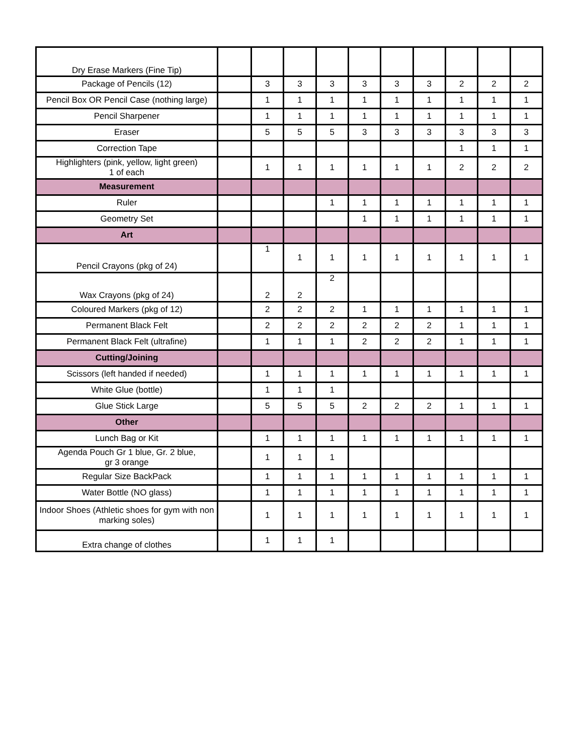| Dry Erase Markers (Fine Tip) | | | | | | | | | | |
| Package of Pencils (12) | | 3 | 3 | 3 | 3 | 3 | 3 | 2 | 2 | 2 |
| Pencil Box OR Pencil Case (nothing large) | | 1 | 1 | 1 | 1 | 1 | 1 | 1 | 1 | 1 |
| Pencil Sharpener | | 1 | 1 | 1 | 1 | 1 | 1 | 1 | 1 | 1 |
| Eraser | | 5 | 5 | 5 | 3 | 3 | 3 | 3 | 3 | 3 |
| Correction Tape | | | | | | | | 1 | 1 | 1 |
| Highlighters (pink, yellow, light green) 1 of each | | 1 | 1 | 1 | 1 | 1 | 1 | 2 | 2 | 2 |
| Measurement | | | | | | | | | | |
| Ruler | | | | 1 | 1 | 1 | 1 | 1 | 1 | 1 |
| Geometry Set | | | | | 1 | 1 | 1 | 1 | 1 | 1 |
| Art | | | | | | | | | | |
| Pencil Crayons (pkg of 24) | | 1 | 1 | 1 | 1 | 1 | 1 | 1 | 1 | 1 |
| Wax Crayons (pkg of 24) | | 2 | 2 | 2 | | | | | | |
| Coloured Markers (pkg of 12) | | 2 | 2 | 2 | 1 | 1 | 1 | 1 | 1 | 1 |
| Permanent Black Felt | | 2 | 2 | 2 | 2 | 2 | 2 | 1 | 1 | 1 |
| Permanent Black Felt (ultrafine) | | 1 | 1 | 1 | 2 | 2 | 2 | 1 | 1 | 1 |
| Cutting/Joining | | | | | | | | | | |
| Scissors (left handed if needed) | | 1 | 1 | 1 | 1 | 1 | 1 | 1 | 1 | 1 |
| White Glue (bottle) | | 1 | 1 | 1 | | | | | | |
| Glue Stick Large | | 5 | 5 | 5 | 2 | 2 | 2 | 1 | 1 | 1 |
| Other | | | | | | | | | | |
| Lunch Bag or Kit | | 1 | 1 | 1 | 1 | 1 | 1 | 1 | 1 | 1 |
| Agenda Pouch Gr 1 blue, Gr. 2 blue, gr 3 orange | | 1 | 1 | 1 | | | | | | |
| Regular Size BackPack | | 1 | 1 | 1 | 1 | 1 | 1 | 1 | 1 | 1 |
| Water Bottle (NO glass) | | 1 | 1 | 1 | 1 | 1 | 1 | 1 | 1 | 1 |
| Indoor Shoes (Athletic shoes for gym with non marking soles) | | 1 | 1 | 1 | 1 | 1 | 1 | 1 | 1 | 1 |
| Extra change of clothes | | 1 | 1 | 1 | | | | | | |